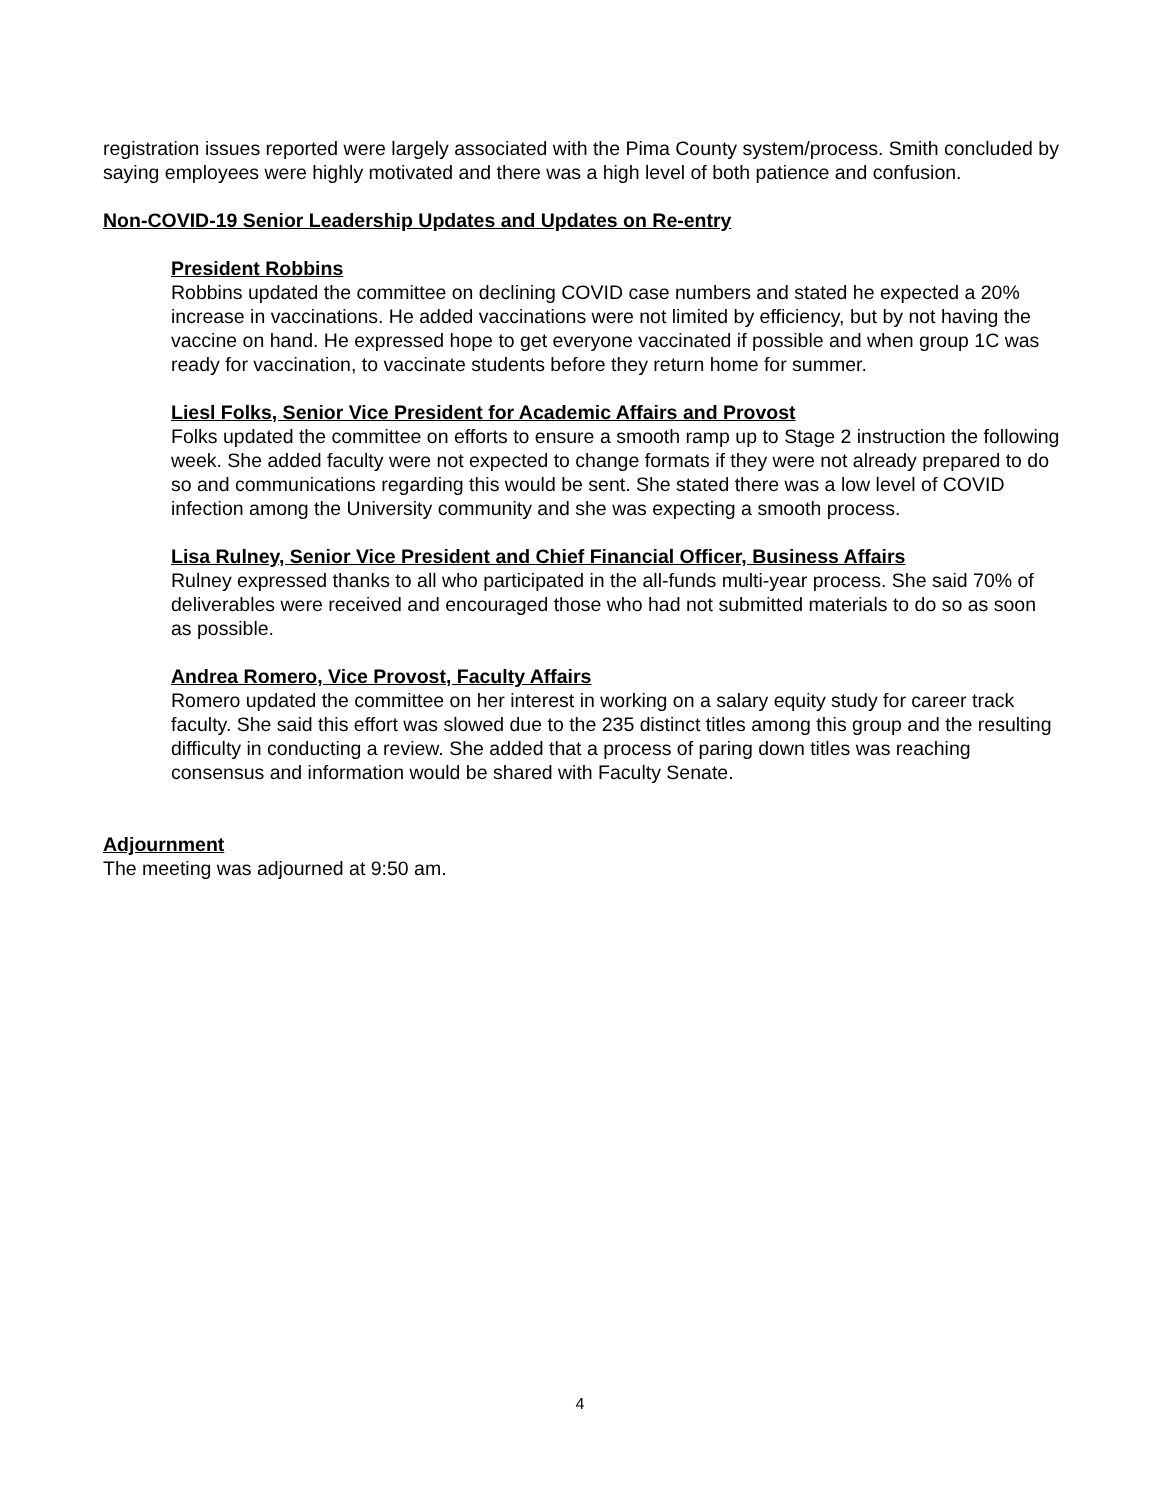registration issues reported were largely associated with the Pima County system/process. Smith concluded by saying employees were highly motivated and there was a high level of both patience and confusion.
Non-COVID-19 Senior Leadership Updates and Updates on Re-entry
President Robbins
Robbins updated the committee on declining COVID case numbers and stated he expected a 20% increase in vaccinations. He added vaccinations were not limited by efficiency, but by not having the vaccine on hand. He expressed hope to get everyone vaccinated if possible and when group 1C was ready for vaccination, to vaccinate students before they return home for summer.
Liesl Folks, Senior Vice President for Academic Affairs and Provost
Folks updated the committee on efforts to ensure a smooth ramp up to Stage 2 instruction the following week. She added faculty were not expected to change formats if they were not already prepared to do so and communications regarding this would be sent. She stated there was a low level of COVID infection among the University community and she was expecting a smooth process.
Lisa Rulney, Senior Vice President and Chief Financial Officer, Business Affairs
Rulney expressed thanks to all who participated in the all-funds multi-year process. She said 70% of deliverables were received and encouraged those who had not submitted materials to do so as soon as possible.
Andrea Romero, Vice Provost, Faculty Affairs
Romero updated the committee on her interest in working on a salary equity study for career track faculty. She said this effort was slowed due to the 235 distinct titles among this group and the resulting difficulty in conducting a review. She added that a process of paring down titles was reaching consensus and information would be shared with Faculty Senate.
Adjournment
The meeting was adjourned at 9:50 am.
4